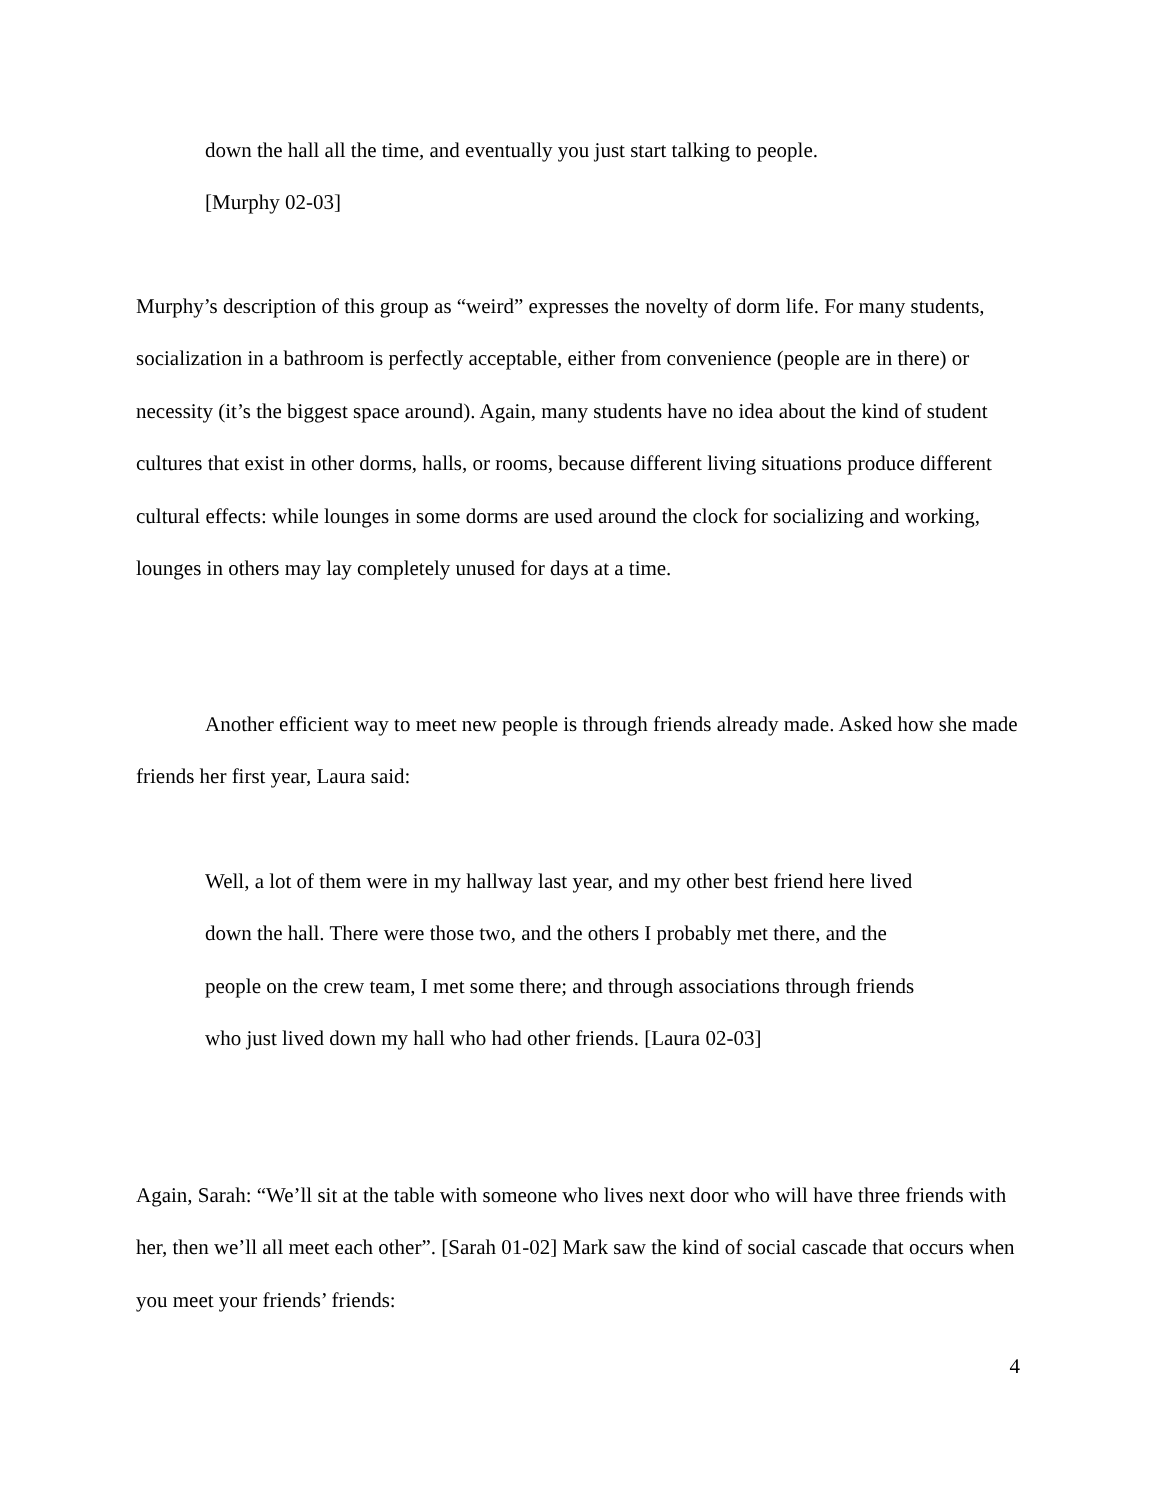down the hall all the time, and eventually you just start talking to people.
[Murphy 02-03]
Murphy’s description of this group as “weird” expresses the novelty of dorm life. For many students, socialization in a bathroom is perfectly acceptable, either from convenience (people are in there) or necessity (it’s the biggest space around). Again, many students have no idea about the kind of student cultures that exist in other dorms, halls, or rooms, because different living situations produce different cultural effects: while lounges in some dorms are used around the clock for socializing and working, lounges in others may lay completely unused for days at a time.
Another efficient way to meet new people is through friends already made. Asked how she made friends her first year, Laura said:
Well, a lot of them were in my hallway last year, and my other best friend here lived down the hall. There were those two, and the others I probably met there, and the people on the crew team, I met some there; and through associations through friends who just lived down my hall who had other friends. [Laura 02-03]
Again, Sarah: “We’ll sit at the table with someone who lives next door who will have three friends with her, then we’ll all meet each other”. [Sarah 01-02] Mark saw the kind of social cascade that occurs when you meet your friends’ friends:
4